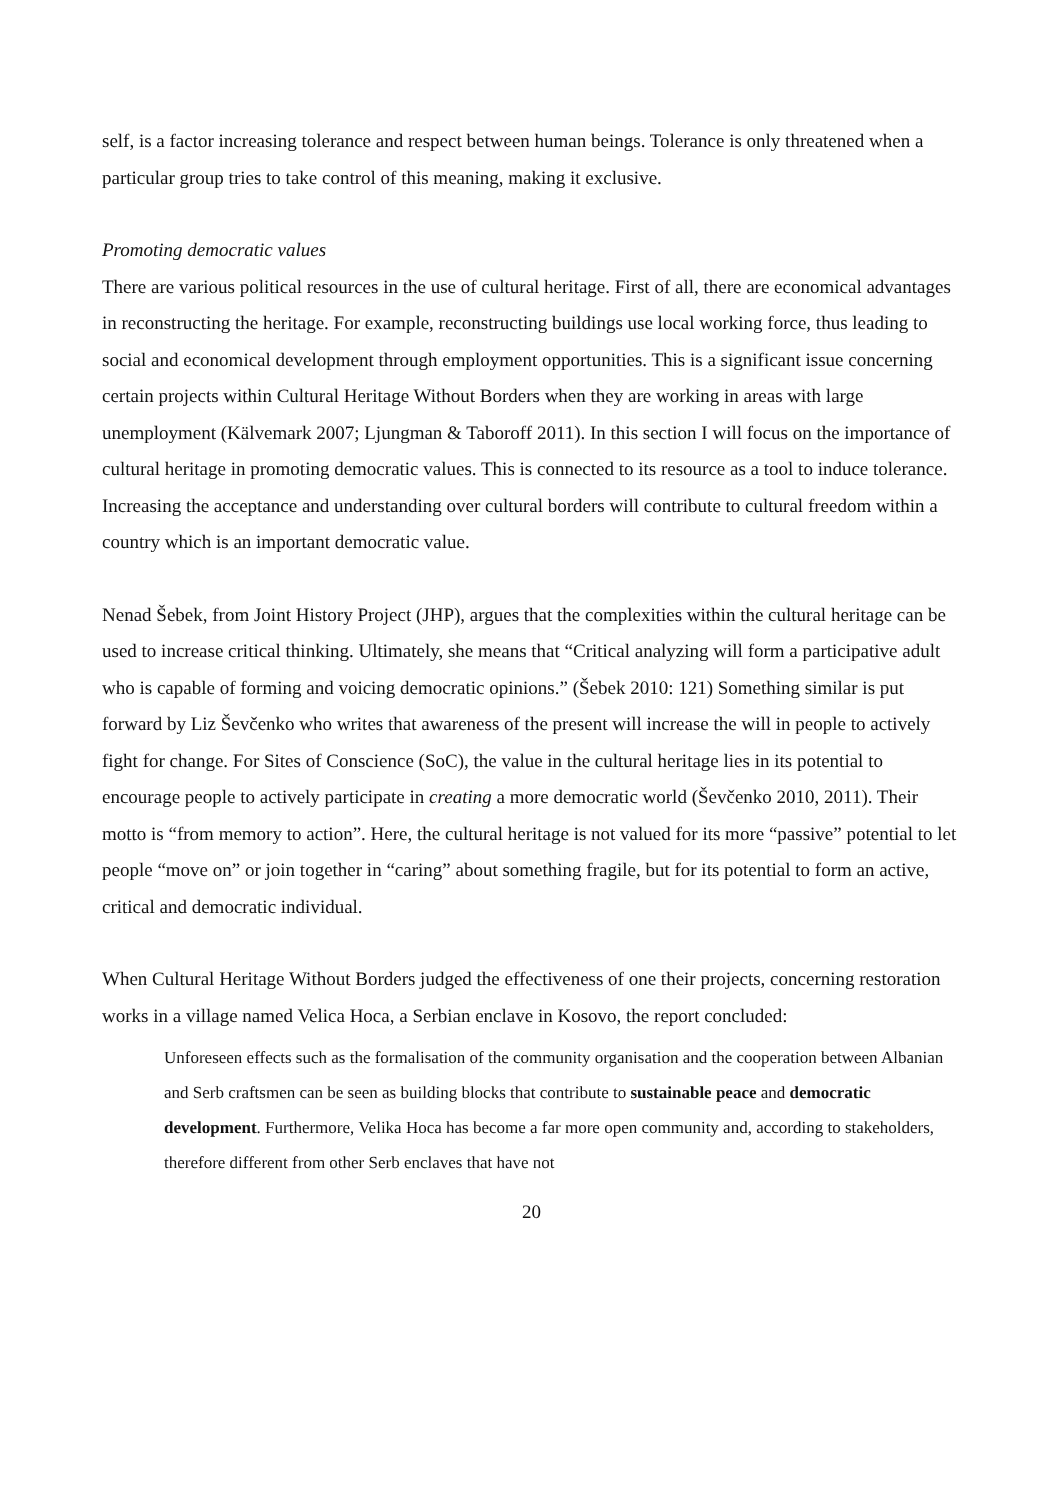self, is a factor increasing tolerance and respect between human beings. Tolerance is only threatened when a particular group tries to take control of this meaning, making it exclusive.
Promoting democratic values
There are various political resources in the use of cultural heritage. First of all, there are economical advantages in reconstructing the heritage. For example, reconstructing buildings use local working force, thus leading to social and economical development through employment opportunities. This is a significant issue concerning certain projects within Cultural Heritage Without Borders when they are working in areas with large unemployment (Kälvemark 2007; Ljungman & Taboroff 2011). In this section I will focus on the importance of cultural heritage in promoting democratic values. This is connected to its resource as a tool to induce tolerance. Increasing the acceptance and understanding over cultural borders will contribute to cultural freedom within a country which is an important democratic value.
Nenad Šebek, from Joint History Project (JHP), argues that the complexities within the cultural heritage can be used to increase critical thinking. Ultimately, she means that “Critical analyzing will form a participative adult who is capable of forming and voicing democratic opinions.” (Šebek 2010: 121) Something similar is put forward by Liz Ševčenko who writes that awareness of the present will increase the will in people to actively fight for change. For Sites of Conscience (SoC), the value in the cultural heritage lies in its potential to encourage people to actively participate in creating a more democratic world (Ševčenko 2010, 2011). Their motto is “from memory to action”. Here, the cultural heritage is not valued for its more “passive” potential to let people “move on” or join together in “caring” about something fragile, but for its potential to form an active, critical and democratic individual.
When Cultural Heritage Without Borders judged the effectiveness of one their projects, concerning restoration works in a village named Velica Hoca, a Serbian enclave in Kosovo, the report concluded:
Unforeseen effects such as the formalisation of the community organisation and the cooperation between Albanian and Serb craftsmen can be seen as building blocks that contribute to sustainable peace and democratic development. Furthermore, Velika Hoca has become a far more open community and, according to stakeholders, therefore different from other Serb enclaves that have not
20